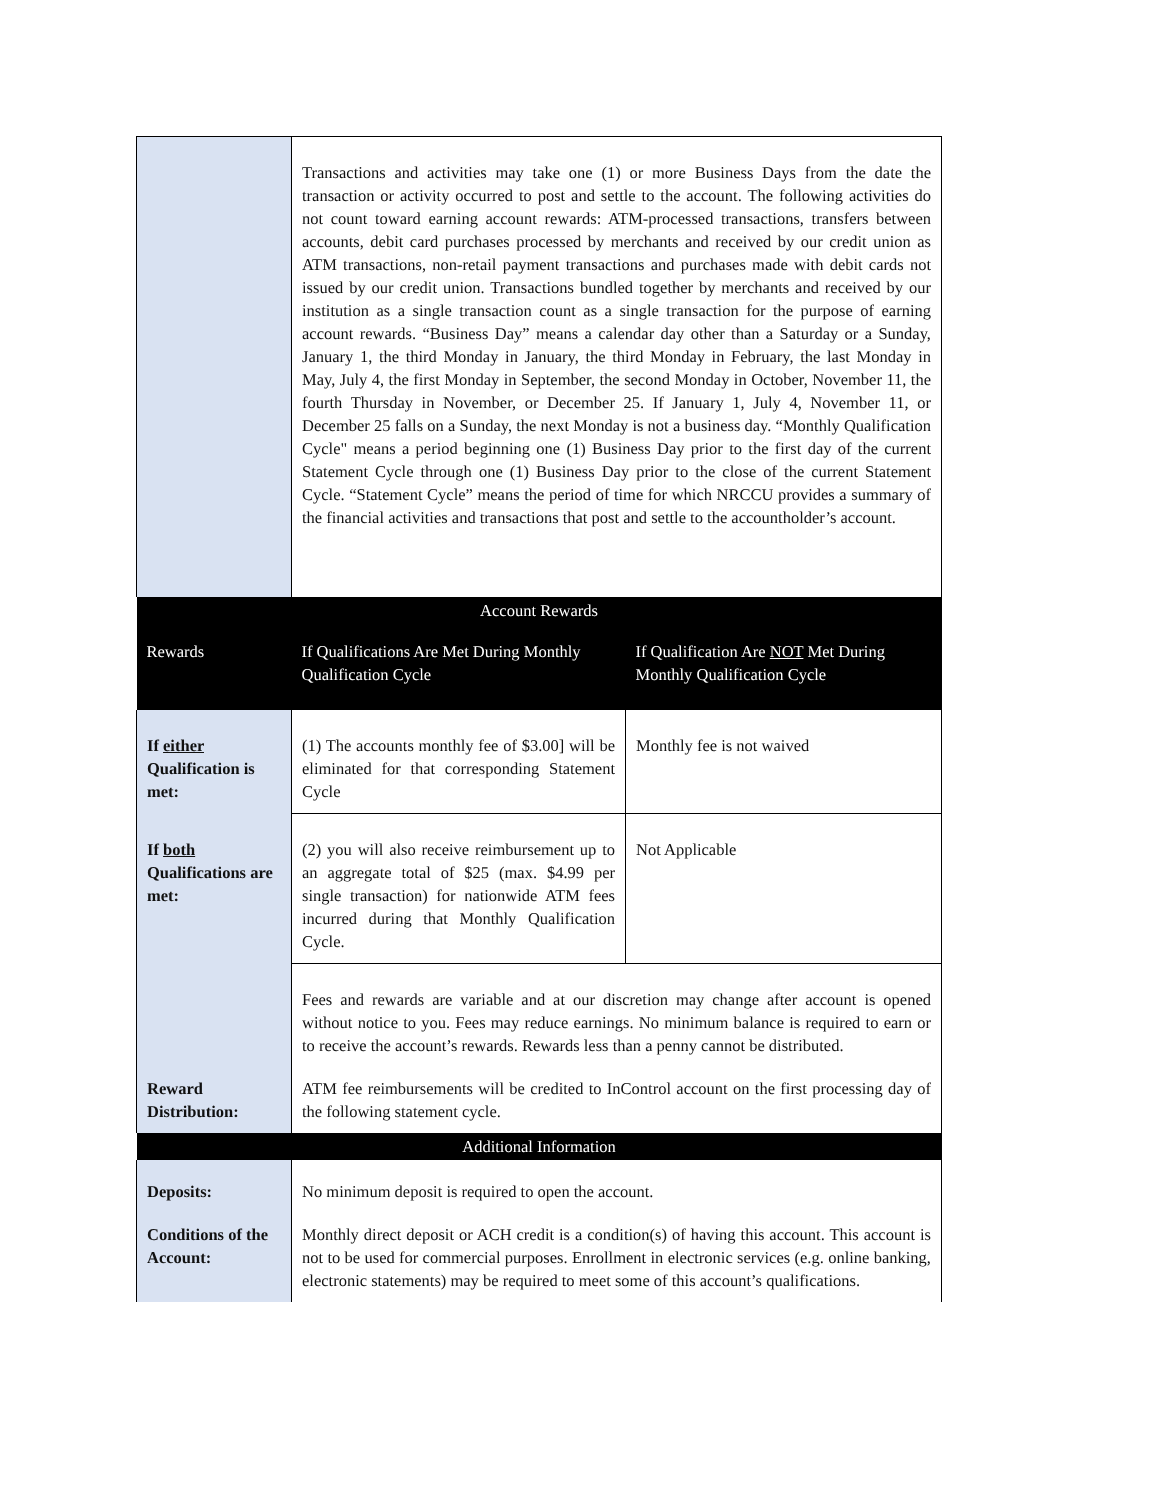| | Transactions and activities may take one (1) or more Business Days from the date the transaction or activity occurred to post and settle to the account. The following activities do not count toward earning account rewards: ATM-processed transactions, transfers between accounts, debit card purchases processed by merchants and received by our credit union as ATM transactions, non-retail payment transactions and purchases made with debit cards not issued by our credit union. Transactions bundled together by merchants and received by our institution as a single transaction count as a single transaction for the purpose of earning account rewards. “Business Day” means a calendar day other than a Saturday or a Sunday, January 1, the third Monday in January, the third Monday in February, the last Monday in May, July 4, the first Monday in September, the second Monday in October, November 11, the fourth Thursday in November, or December 25. If January 1, July 4, November 11, or December 25 falls on a Sunday, the next Monday is not a business day. “Monthly Qualification Cycle" means a period beginning one (1) Business Day prior to the first day of the current Statement Cycle through one (1) Business Day prior to the close of the current Statement Cycle. “Statement Cycle” means the period of time for which NRCCU provides a summary of the financial activities and transactions that post and settle to the accountholder’s account. | |
| Account Rewards | | |
| Rewards | If Qualifications Are Met During Monthly Qualification Cycle | If Qualification Are NOT Met During Monthly Qualification Cycle |
| If either Qualification is met: | (1) The accounts monthly fee of $3.00] will be eliminated for that corresponding Statement Cycle | Monthly fee is not waived |
| If both Qualifications are met: | (2) you will also receive reimbursement up to an aggregate total of $25 (max. $4.99 per single transaction) for nationwide ATM fees incurred during that Monthly Qualification Cycle. | Not Applicable |
| | Fees and rewards are variable and at our discretion may change after account is opened without notice to you. Fees may reduce earnings. No minimum balance is required to earn or to receive the account’s rewards. Rewards less than a penny cannot be distributed. | |
| Reward Distribution: | ATM fee reimbursements will be credited to InControl account on the first processing day of the following statement cycle. | |
| Additional Information | | |
| Deposits: | No minimum deposit is required to open the account. | |
| Conditions of the Account: | Monthly direct deposit or ACH credit is a condition(s) of having this account. This account is not to be used for commercial purposes. Enrollment in electronic services (e.g. online banking, electronic statements) may be required to meet some of this account’s qualifications. | |